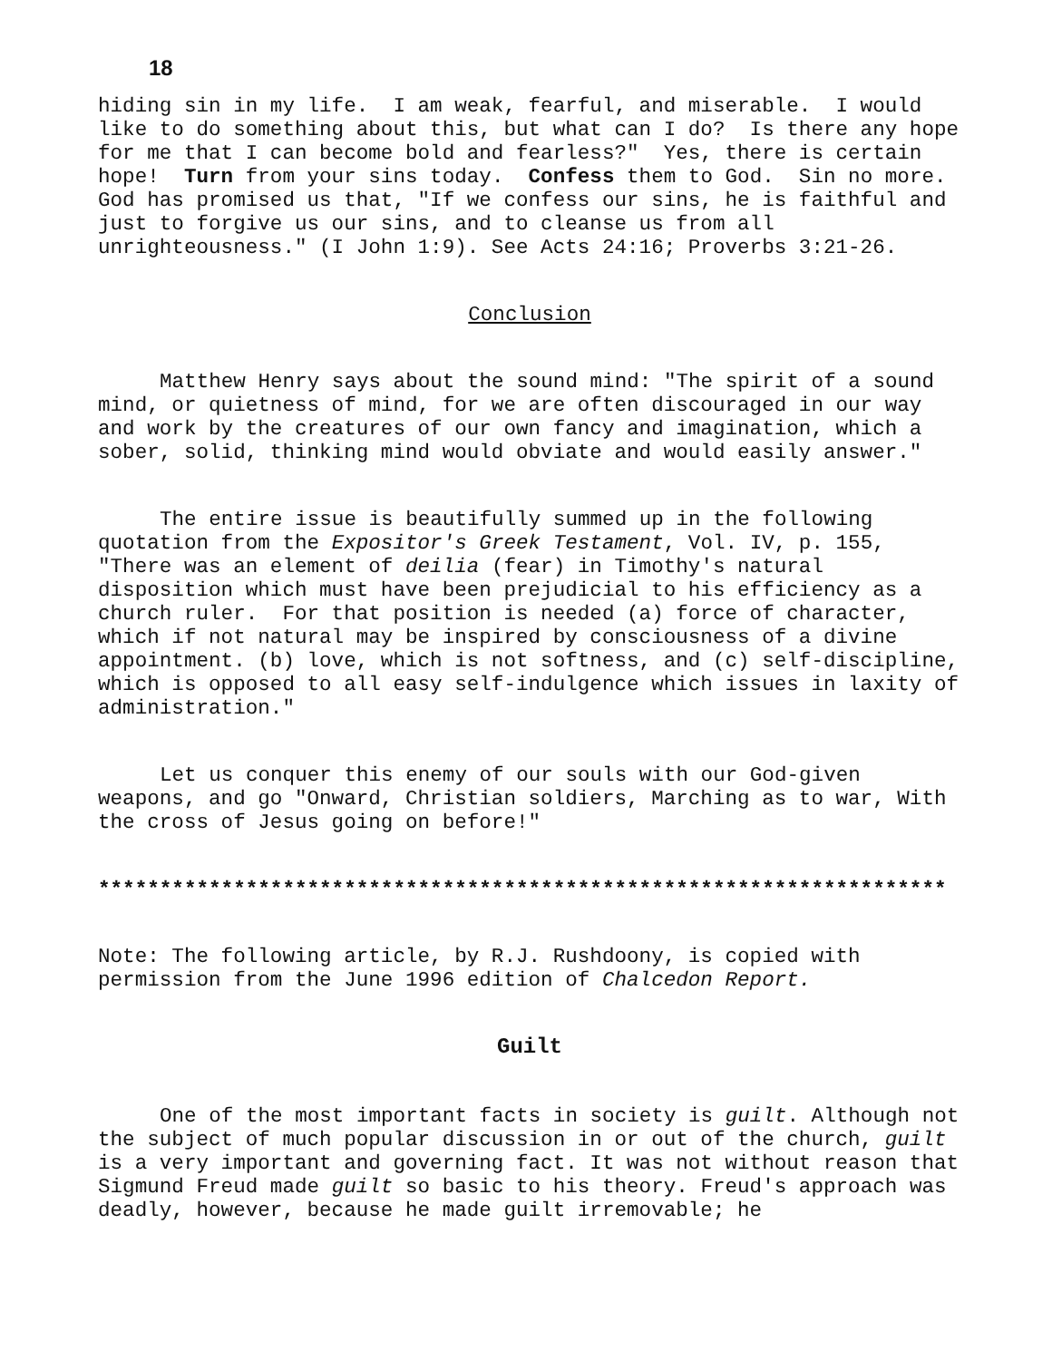18
hiding sin in my life. I am weak, fearful, and miserable. I would like to do something about this, but what can I do? Is there any hope for me that I can become bold and fearless?" Yes, there is certain hope! Turn from your sins today. Confess them to God. Sin no more. God has promised us that, "If we confess our sins, he is faithful and just to forgive us our sins, and to cleanse us from all unrighteousness." (I John 1:9). See Acts 24:16; Proverbs 3:21-26.
Conclusion
Matthew Henry says about the sound mind: "The spirit of a sound mind, or quietness of mind, for we are often discouraged in our way and work by the creatures of our own fancy and imagination, which a sober, solid, thinking mind would obviate and would easily answer."
The entire issue is beautifully summed up in the following quotation from the Expositor's Greek Testament, Vol. IV, p. 155, "There was an element of deilia (fear) in Timothy's natural disposition which must have been prejudicial to his efficiency as a church ruler. For that position is needed (a) force of character, which if not natural may be inspired by consciousness of a divine appointment. (b) love, which is not softness, and (c) self-discipline, which is opposed to all easy self-indulgence which issues in laxity of administration."
Let us conquer this enemy of our souls with our God-given weapons, and go "Onward, Christian soldiers, Marching as to war, With the cross of Jesus going on before!"
*********************************************************************
Note: The following article, by R.J. Rushdoony, is copied with permission from the June 1996 edition of Chalcedon Report.
Guilt
One of the most important facts in society is guilt. Although not the subject of much popular discussion in or out of the church, guilt is a very important and governing fact. It was not without reason that Sigmund Freud made guilt so basic to his theory. Freud's approach was deadly, however, because he made guilt irremovable; he